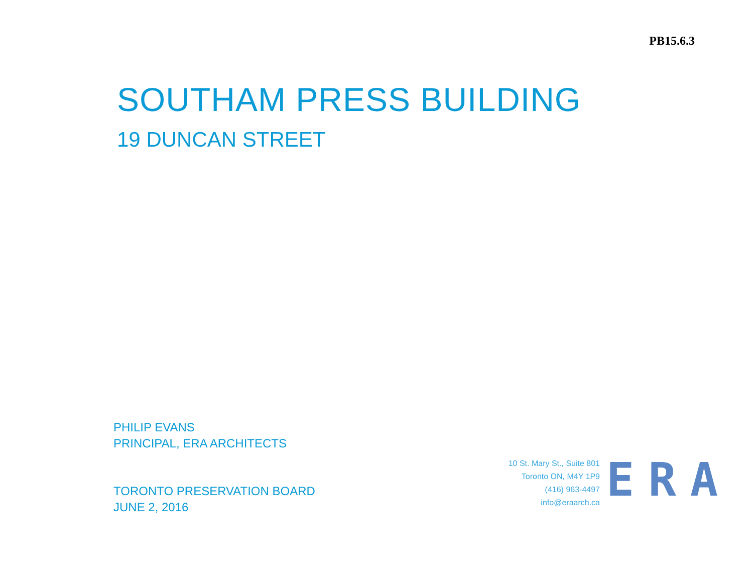PB15.6.3
SOUTHAM PRESS BUILDING
19 DUNCAN STREET
PHILIP EVANS
PRINCIPAL, ERA ARCHITECTS
TORONTO PRESERVATION BOARD
JUNE 2, 2016
10 St. Mary St., Suite 801
Toronto ON, M4Y 1P9
(416) 963-4497
info@eraarch.ca
ERA